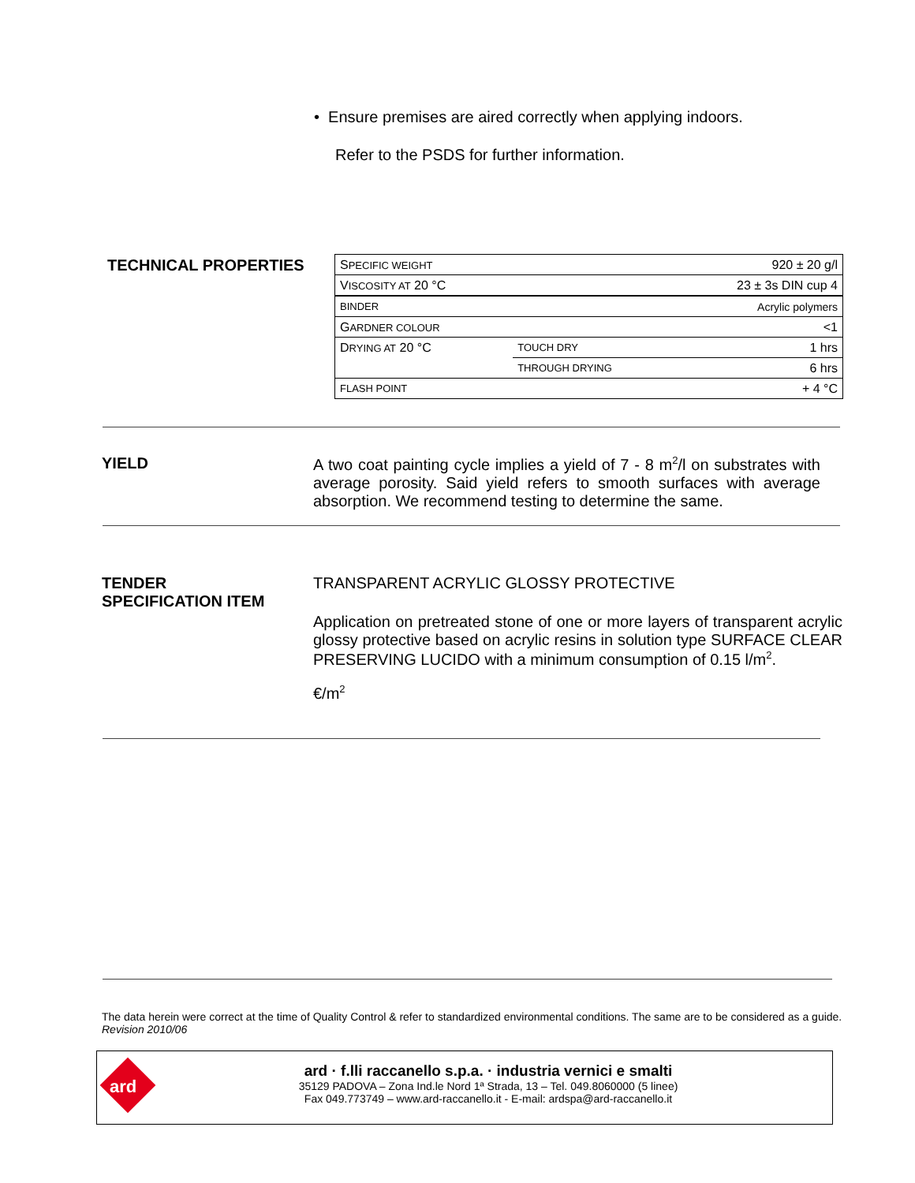• Ensure premises are aired correctly when applying indoors.
Refer to the PSDS for further information.
TECHNICAL PROPERTIES
| S PECIFIC WEIGHT | | 920 ± 20 g/l |
| V ISCOSITY AT 20 °C | | 23 ± 3s DIN cup 4 |
| BINDER | | Acrylic polymers |
| G ARDNER COLOUR | | <1 |
| D RYING AT 20 °C | TOUCH DRY | 1 hrs |
| | THROUGH DRYING | 6 hrs |
| FLASH POINT | | + 4 °C |
YIELD A two coat painting cycle implies a yield of 7 - 8 m<sup>2</sup>/l on substrates with average porosity. Said yield refers to smooth surfaces with average absorption. We recommend testing to determine the same.
TENDER
SPECIFICATION ITEM
TRANSPARENT ACRYLIC GLOSSY PROTECTIVE
Application on pretreated stone of one or more layers of transparent acrylic glossy protective based on acrylic resins in solution type SURFACE CLEAR PRESERVING LUCIDO with a minimum consumption of 0.15 l/m<sup>2</sup>.
€/m<sup>2</sup>
The data herein were correct at the time of Quality Control & refer to standardized environmental conditions. The same are to be considered as a guide.
Revision 2010/06
ard
ard · f.lli raccanello s.p.a. · industria vernici e smalti
35129 PADOVA – Zona Ind.le Nord 1ª Strada, 13 – Tel. 049.8060000 (5 linee)
Fax 049.773749 – www.ard-raccanello.it - E-mail: ardspa@ard-raccanello.it